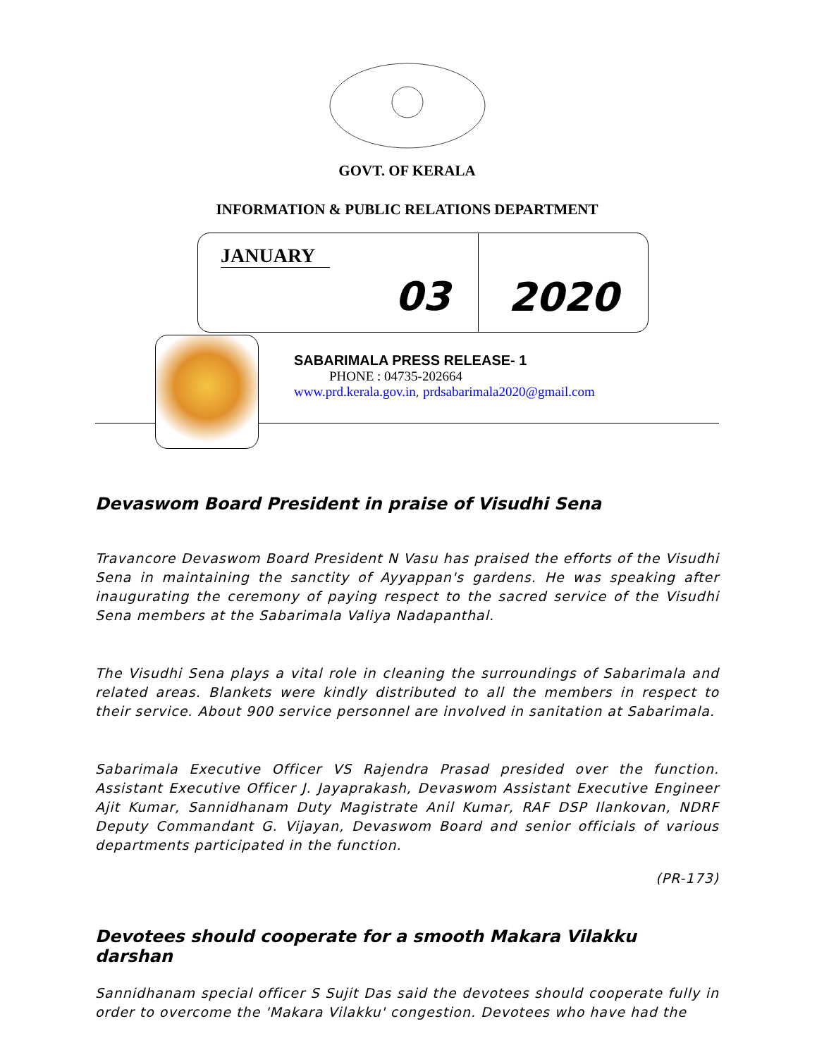GOVT. OF KERALA
INFORMATION & PUBLIC RELATIONS DEPARTMENT
JANUARY
03
2020
SABARIMALA PRESS RELEASE- 1
PHONE : 04735-202664
www.prd.kerala.gov.in, prdsabarimala2020@gmail.com
Devaswom Board President in praise of Visudhi Sena
Travancore Devaswom Board President N Vasu has praised the efforts of the Visudhi Sena in maintaining the sanctity of Ayyappan's gardens. He was speaking after inaugurating the ceremony of paying respect to the sacred service of the Visudhi Sena members at the Sabarimala Valiya Nadapanthal.
The Visudhi Sena plays a vital role in cleaning the surroundings of Sabarimala and related areas. Blankets were kindly distributed to all the members in respect to their service. About 900 service personnel are involved in sanitation at Sabarimala.
Sabarimala Executive Officer VS Rajendra Prasad presided over the function. Assistant Executive Officer J. Jayaprakash, Devaswom Assistant Executive Engineer Ajit Kumar, Sannidhanam Duty Magistrate Anil Kumar, RAF DSP Ilankovan, NDRF Deputy Commandant G. Vijayan, Devaswom Board and senior officials of various departments participated in the function.
(PR-173)
Devotees should cooperate for a smooth Makara Vilakku darshan
Sannidhanam special officer S Sujit Das said the devotees should cooperate fully in order to overcome the 'Makara Vilakku' congestion. Devotees who have had the